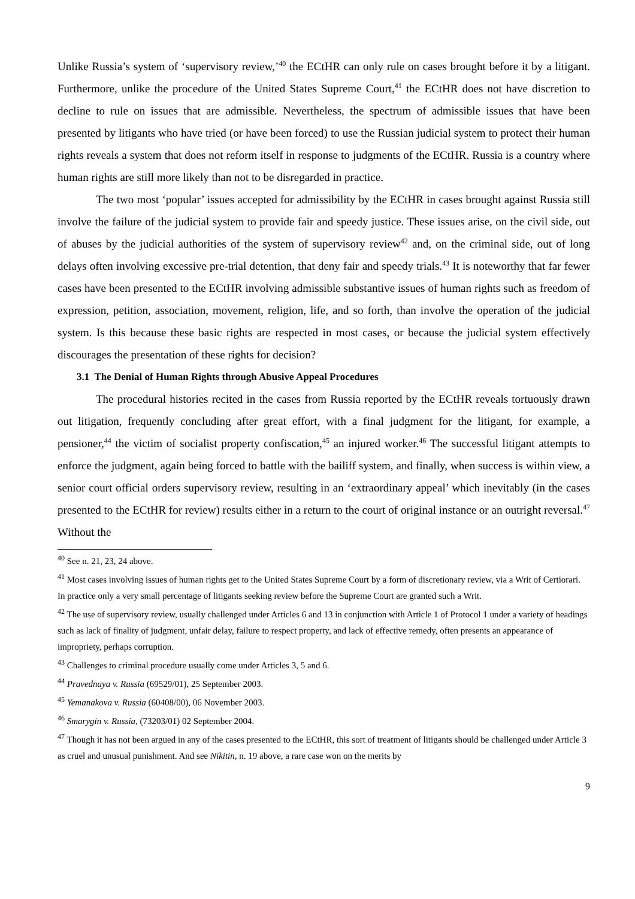Unlike Russia’s system of ‘supervisory review,’<sup>40</sup> the ECtHR can only rule on cases brought before it by a litigant. Furthermore, unlike the procedure of the United States Supreme Court,<sup>41</sup> the ECtHR does not have discretion to decline to rule on issues that are admissible. Nevertheless, the spectrum of admissible issues that have been presented by litigants who have tried (or have been forced) to use the Russian judicial system to protect their human rights reveals a system that does not reform itself in response to judgments of the ECtHR. Russia is a country where human rights are still more likely than not to be disregarded in practice.
The two most ‘popular’ issues accepted for admissibility by the ECtHR in cases brought against Russia still involve the failure of the judicial system to provide fair and speedy justice. These issues arise, on the civil side, out of abuses by the judicial authorities of the system of supervisory review<sup>42</sup> and, on the criminal side, out of long delays often involving excessive pre-trial detention, that deny fair and speedy trials.<sup>43</sup> It is noteworthy that far fewer cases have been presented to the ECtHR involving admissible substantive issues of human rights such as freedom of expression, petition, association, movement, religion, life, and so forth, than involve the operation of the judicial system. Is this because these basic rights are respected in most cases, or because the judicial system effectively discourages the presentation of these rights for decision?
3.1 The Denial of Human Rights through Abusive Appeal Procedures
The procedural histories recited in the cases from Russia reported by the ECtHR reveals tortuously drawn out litigation, frequently concluding after great effort, with a final judgment for the litigant, for example, a pensioner,<sup>44</sup> the victim of socialist property confiscation,<sup>45</sup> an injured worker.<sup>46</sup> The successful litigant attempts to enforce the judgment, again being forced to battle with the bailiff system, and finally, when success is within view, a senior court official orders supervisory review, resulting in an ‘extraordinary appeal’ which inevitably (in the cases presented to the ECtHR for review) results either in a return to the court of original instance or an outright reversal.<sup>47</sup> Without the
<sup>40</sup> See n. 21, 23, 24 above.
<sup>41</sup> Most cases involving issues of human rights get to the United States Supreme Court by a form of discretionary review, via a Writ of Certiorari. In practice only a very small percentage of litigants seeking review before the Supreme Court are granted such a Writ.
<sup>42</sup> The use of supervisory review, usually challenged under Articles 6 and 13 in conjunction with Article 1 of Protocol 1 under a variety of headings such as lack of finality of judgment, unfair delay, failure to respect property, and lack of effective remedy, often presents an appearance of impropriety, perhaps corruption.
<sup>43</sup> Challenges to criminal procedure usually come under Articles 3, 5 and 6.
<sup>44</sup> Pravednaya v. Russia (69529/01), 25 September 2003.
<sup>45</sup> Yemanakova v. Russia (60408/00), 06 November 2003.
<sup>46</sup> Smarygin v. Russia, (73203/01) 02 September 2004.
<sup>47</sup> Though it has not been argued in any of the cases presented to the ECtHR, this sort of treatment of litigants should be challenged under Article 3 as cruel and unusual punishment. And see Nikitin, n. 19 above, a rare case won on the merits by
9